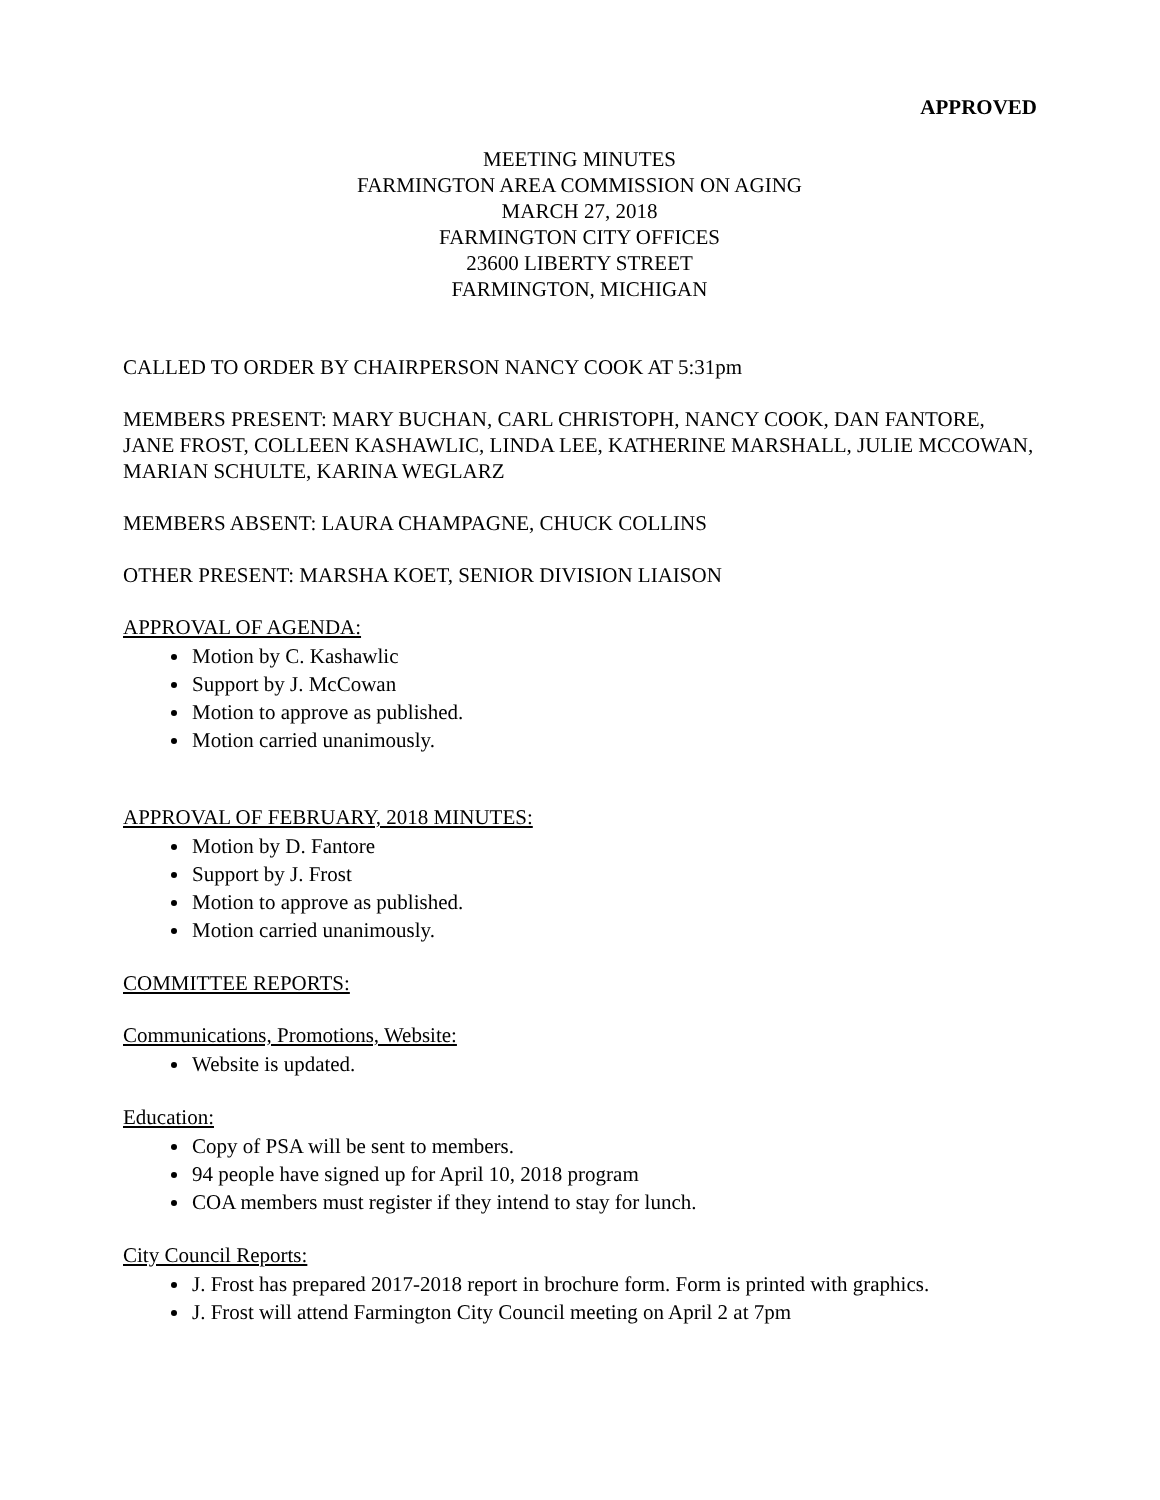APPROVED
MEETING MINUTES
FARMINGTON AREA COMMISSION ON AGING
MARCH 27, 2018
FARMINGTON CITY OFFICES
23600 LIBERTY STREET
FARMINGTON, MICHIGAN
CALLED TO ORDER BY CHAIRPERSON NANCY COOK AT 5:31pm
MEMBERS PRESENT: MARY BUCHAN, CARL CHRISTOPH, NANCY COOK, DAN FANTORE, JANE FROST, COLLEEN KASHAWLIC, LINDA LEE, KATHERINE MARSHALL, JULIE MCCOWAN, MARIAN SCHULTE, KARINA WEGLARZ
MEMBERS ABSENT: LAURA CHAMPAGNE, CHUCK COLLINS
OTHER PRESENT: MARSHA KOET, SENIOR DIVISION LIAISON
APPROVAL OF AGENDA:
Motion by C. Kashawlic
Support by J. McCowan
Motion to approve as published.
Motion carried unanimously.
APPROVAL OF FEBRUARY, 2018 MINUTES:
Motion by D. Fantore
Support by J. Frost
Motion to approve as published.
Motion carried unanimously.
COMMITTEE REPORTS:
Communications, Promotions, Website:
Website is updated.
Education:
Copy of PSA will be sent to members.
94 people have signed up for April 10, 2018 program
COA members must register if they intend to stay for lunch.
City Council Reports:
J. Frost has prepared 2017-2018 report in brochure form. Form is printed with graphics.
J. Frost will attend Farmington City Council meeting on April 2 at 7pm